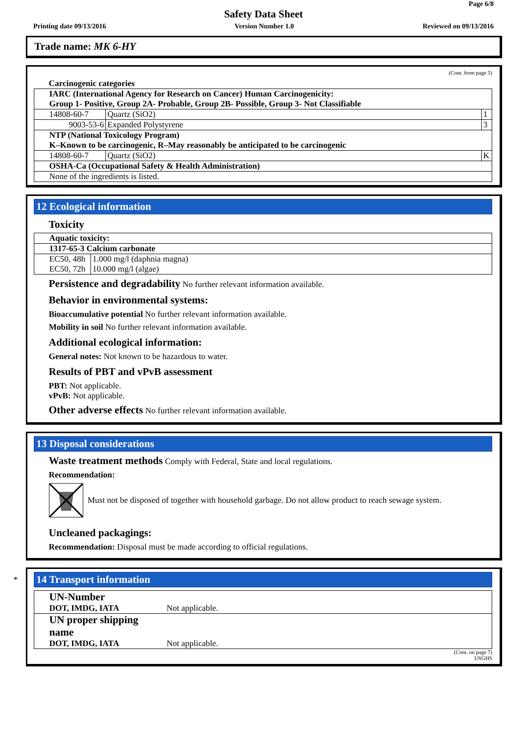Page 6/8
Safety Data Sheet
Printing date 09/13/2016 Version Number 1.0 Reviewed on 09/13/2016
Trade name: MK 6-HY
(Cont. from page 5)
Carcinogenic categories
| IARC (International Agency for Research on Cancer) Human Carcinogenicity: Group 1- Positive, Group 2A- Probable, Group 2B- Possible, Group 3- Not Classifiable | | |
| 14808-60-7 | Quartz (SiO2) | 1 |
| 9003-53-6 | Expanded Polystyrene | 3 |
| NTP (National Toxicology Program) K–Known to be carcinogenic, R–May reasonably be anticipated to be carcinogenic | | |
| 14808-60-7 | Quartz (SiO2) | K |
| OSHA-Ca (Occupational Safety & Health Administration) | | |
| None of the ingredients is listed. | | |
12 Ecological information
Toxicity
| Aquatic toxicity: | |
| 1317-65-3 Calcium carbonate | |
| EC50, 48h | 1.000 mg/l (daphnia magna) |
| EC50, 72h | 10.000 mg/l (algae) |
Persistence and degradability No further relevant information available.
Behavior in environmental systems:
Bioaccumulative potential No further relevant information available.
Mobility in soil No further relevant information available.
Additional ecological information:
General notes: Not known to be hazardous to water.
Results of PBT and vPvB assessment
PBT: Not applicable.
vPvB: Not applicable.
Other adverse effects No further relevant information available.
13 Disposal considerations
Waste treatment methods Comply with Federal, State and local regulations.
Recommendation:
Must not be disposed of together with household garbage. Do not allow product to reach sewage system.
Uncleaned packagings:
Recommendation: Disposal must be made according to official regulations.
*
14 Transport information
| UN-Number DOT, IMDG, IATA | Not applicable. |
| UN proper shipping name DOT, IMDG, IATA | Not applicable. |
(Cont. on page 7)
USGHS